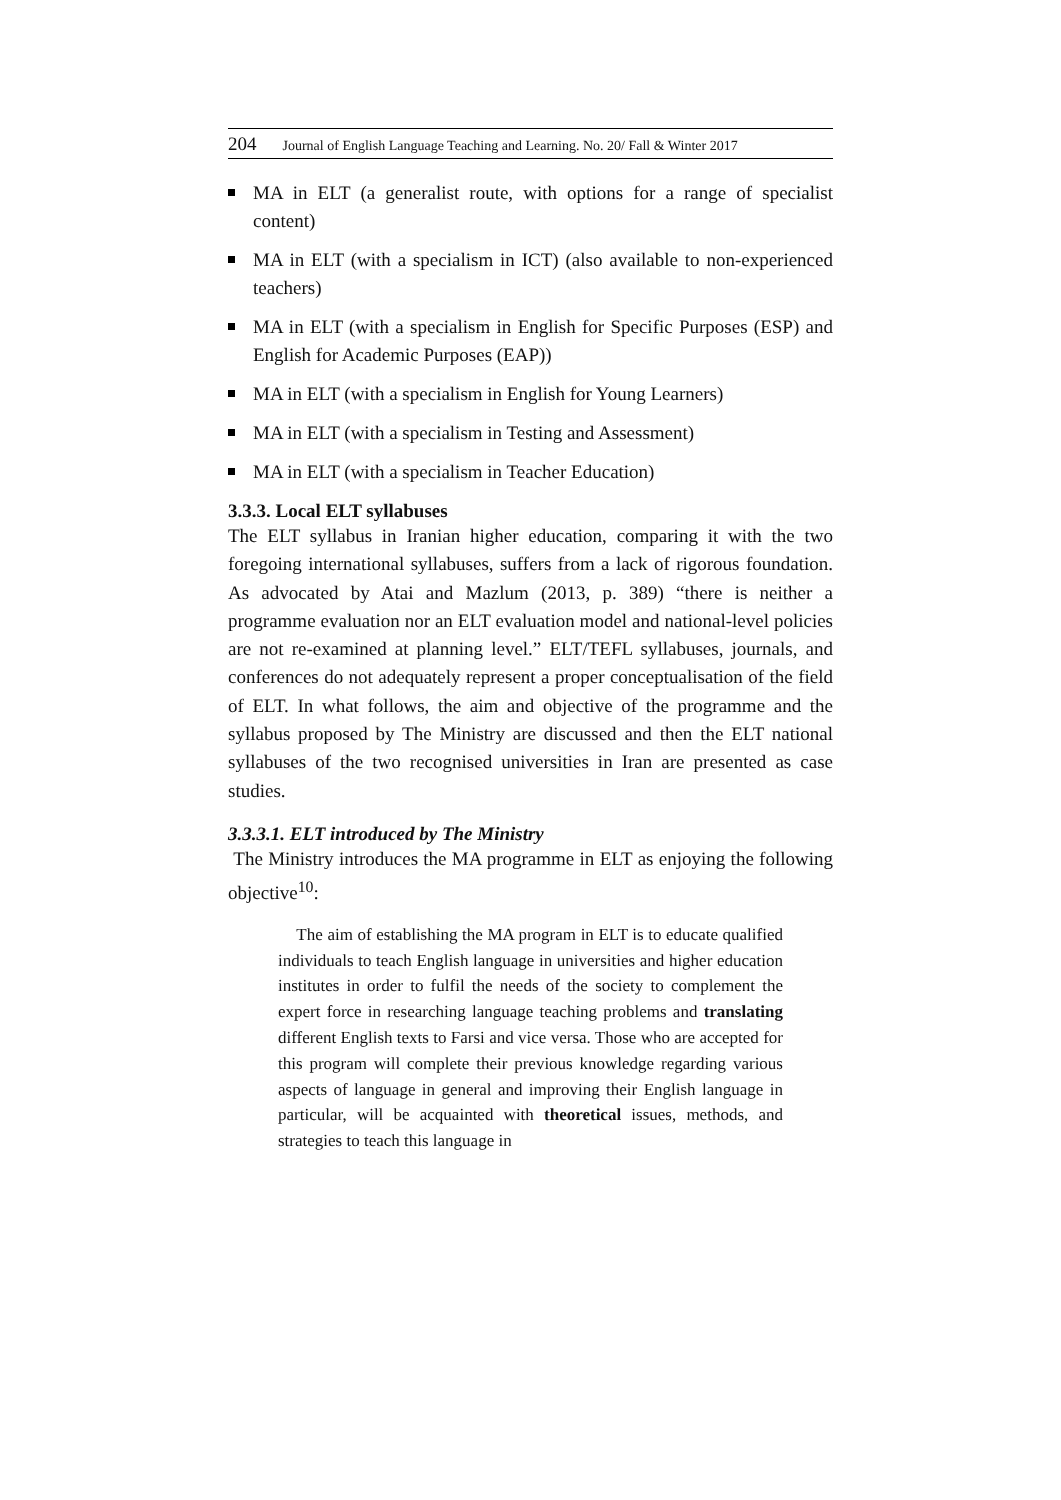204 Journal of English Language Teaching and Learning. No. 20/ Fall & Winter 2017
MA in ELT (a generalist route, with options for a range of specialist content)
MA in ELT (with a specialism in ICT) (also available to non-experienced teachers)
MA in ELT (with a specialism in English for Specific Purposes (ESP) and English for Academic Purposes (EAP))
MA in ELT (with a specialism in English for Young Learners)
MA in ELT (with a specialism in Testing and Assessment)
MA in ELT (with a specialism in Teacher Education)
3.3.3. Local ELT syllabuses
The ELT syllabus in Iranian higher education, comparing it with the two foregoing international syllabuses, suffers from a lack of rigorous foundation. As advocated by Atai and Mazlum (2013, p. 389) “there is neither a programme evaluation nor an ELT evaluation model and national-level policies are not re-examined at planning level.” ELT/TEFL syllabuses, journals, and conferences do not adequately represent a proper conceptualisation of the field of ELT. In what follows, the aim and objective of the programme and the syllabus proposed by The Ministry are discussed and then the ELT national syllabuses of the two recognised universities in Iran are presented as case studies.
3.3.3.1. ELT introduced by The Ministry
The Ministry introduces the MA programme in ELT as enjoying the following objective<sup>10</sup>:
The aim of establishing the MA program in ELT is to educate qualified individuals to teach English language in universities and higher education institutes in order to fulfil the needs of the society to complement the expert force in researching language teaching problems and translating different English texts to Farsi and vice versa. Those who are accepted for this program will complete their previous knowledge regarding various aspects of language in general and improving their English language in particular, will be acquainted with theoretical issues, methods, and strategies to teach this language in